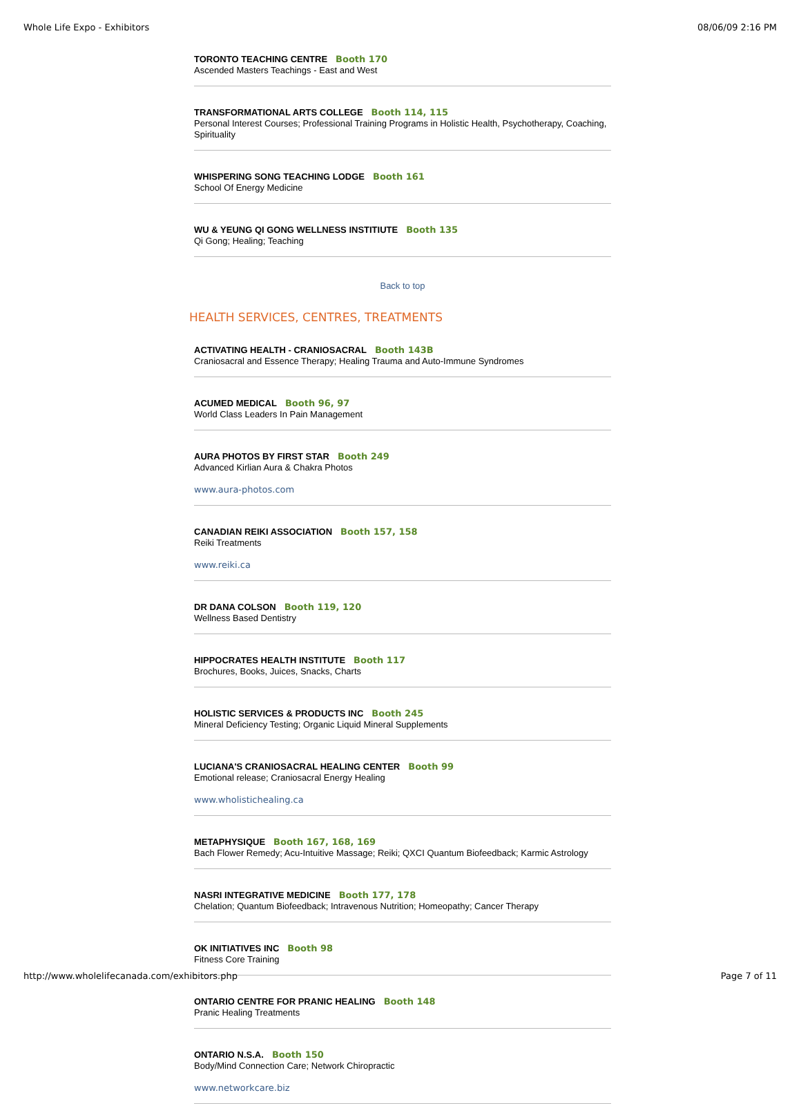Whole Life Expo - Exhibitors 08/06/09 2:16 PM
TORONTO TEACHING CENTRE Booth 170
Ascended Masters Teachings - East and West
TRANSFORMATIONAL ARTS COLLEGE Booth 114, 115
Personal Interest Courses; Professional Training Programs in Holistic Health, Psychotherapy, Coaching, Spirituality
WHISPERING SONG TEACHING LODGE Booth 161
School Of Energy Medicine
WU & YEUNG QI GONG WELLNESS INSTITIUTE Booth 135
Qi Gong; Healing; Teaching
Back to top
HEALTH SERVICES, CENTRES, TREATMENTS
ACTIVATING HEALTH - CRANIOSACRAL Booth 143B
Craniosacral and Essence Therapy; Healing Trauma and Auto-Immune Syndromes
ACUMED MEDICAL Booth 96, 97
World Class Leaders In Pain Management
AURA PHOTOS BY FIRST STAR Booth 249
Advanced Kirlian Aura & Chakra Photos
www.aura-photos.com
CANADIAN REIKI ASSOCIATION Booth 157, 158
Reiki Treatments
www.reiki.ca
DR DANA COLSON Booth 119, 120
Wellness Based Dentistry
HIPPOCRATES HEALTH INSTITUTE Booth 117
Brochures, Books, Juices, Snacks, Charts
HOLISTIC SERVICES & PRODUCTS INC Booth 245
Mineral Deficiency Testing; Organic Liquid Mineral Supplements
LUCIANA'S CRANIOSACRAL HEALING CENTER Booth 99
Emotional release; Craniosacral Energy Healing
www.wholistichealing.ca
METAPHYSIQUE Booth 167, 168, 169
Bach Flower Remedy; Acu-Intuitive Massage; Reiki; QXCI Quantum Biofeedback; Karmic Astrology
NASRI INTEGRATIVE MEDICINE Booth 177, 178
Chelation; Quantum Biofeedback; Intravenous Nutrition; Homeopathy; Cancer Therapy
OK INITIATIVES INC Booth 98
Fitness Core Training
ONTARIO CENTRE FOR PRANIC HEALING Booth 148
Pranic Healing Treatments
ONTARIO N.S.A. Booth 150
Body/Mind Connection Care; Network Chiropractic
www.networkcare.biz
http://www.wholelifecanada.com/exhibitors.php Page 7 of 11